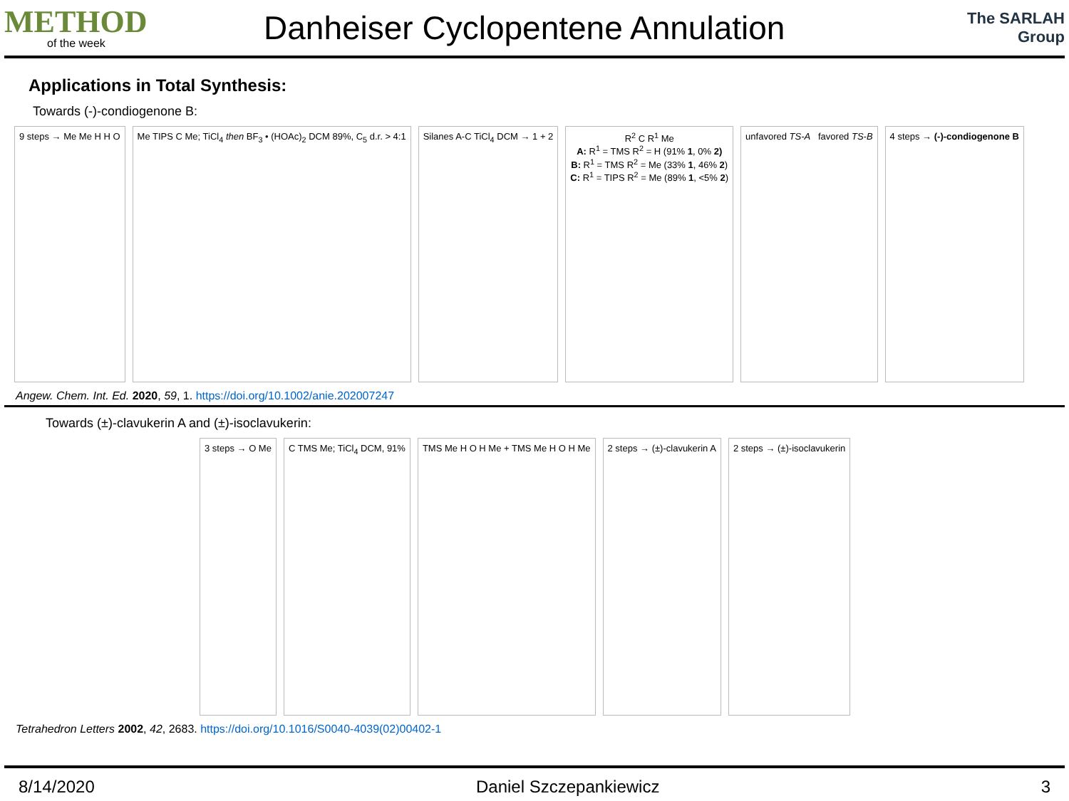METHOD
of the week
Danheiser Cyclopentene Annulation
The SARLAH Group
Applications in Total Synthesis:
Towards (-)-condiogenone B:
9 steps → Me Me H H O
Me TIPS C Me; TiCl<sub>4</sub> then BF<sub>3</sub> • (HOAc)<sub>2</sub> DCM 89%, C<sub>5</sub> d.r. > 4:1
Silanes A-C TiCl<sub>4</sub> DCM → 1 + 2
R<sup>2</sup> C R<sup>1</sup> Me
A: R<sup>1</sup> = TMS R<sup>2</sup> = H (91% 1, 0% 2)
B: R<sup>1</sup> = TMS R<sup>2</sup> = Me (33% 1, 46% 2)
C: R<sup>1</sup> = TIPS R<sup>2</sup> = Me (89% 1, <5% 2)
unfavored TS-A favored TS-B
4 steps → (-)-condiogenone B
Angew. Chem. Int. Ed. 2020, 59, 1. https://doi.org/10.1002/anie.202007247
Towards (±)-clavukerin A and (±)-isoclavukerin:
3 steps → O Me
C TMS Me; TiCl<sub>4</sub> DCM, 91%
TMS Me H O H Me + TMS Me H O H Me
2 steps → (±)-clavukerin A
2 steps → (±)-isoclavukerin
Tetrahedron Letters 2002, 42, 2683. https://doi.org/10.1016/S0040-4039(02)00402-1
8/14/2020 Daniel Szczepankiewicz 3